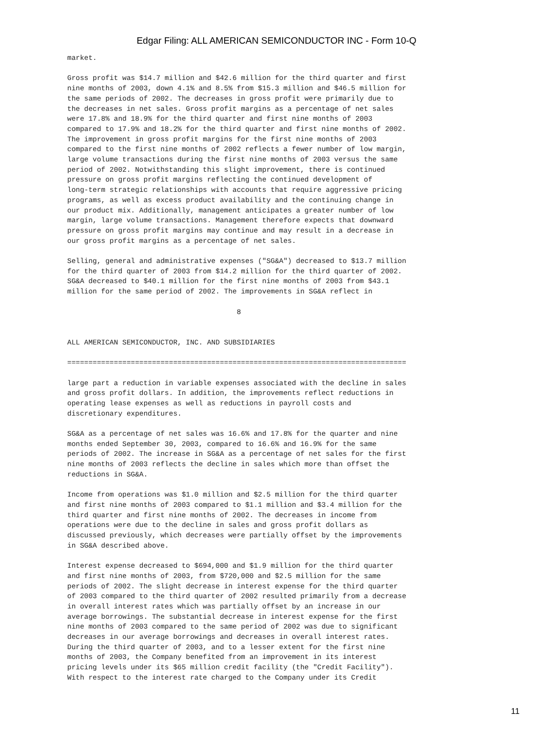Edgar Filing: ALL AMERICAN SEMICONDUCTOR INC - Form 10-Q
market.

Gross profit was $14.7 million and $42.6 million for the third quarter and first
nine months of 2003, down 4.1% and 8.5% from $15.3 million and $46.5 million for
the same periods of 2002. The decreases in gross profit were primarily due to
the decreases in net sales. Gross profit margins as a percentage of net sales
were 17.8% and 18.9% for the third quarter and first nine months of 2003
compared to 17.9% and 18.2% for the third quarter and first nine months of 2002.
The improvement in gross profit margins for the first nine months of 2003
compared to the first nine months of 2002 reflects a fewer number of low margin,
large volume transactions during the first nine months of 2003 versus the same
period of 2002. Notwithstanding this slight improvement, there is continued
pressure on gross profit margins reflecting the continued development of
long-term strategic relationships with accounts that require aggressive pricing
programs, as well as excess product availability and the continuing change in
our product mix. Additionally, management anticipates a greater number of low
margin, large volume transactions. Management therefore expects that downward
pressure on gross profit margins may continue and may result in a decrease in
our gross profit margins as a percentage of net sales.

Selling, general and administrative expenses ("SG&A") decreased to $13.7 million
for the third quarter of 2003 from $14.2 million for the third quarter of 2002.
SG&A decreased to $40.1 million for the first nine months of 2003 from $43.1
million for the same period of 2002. The improvements in SG&A reflect in

                                        8


ALL AMERICAN SEMICONDUCTOR, INC. AND SUBSIDIARIES

================================================================================

large part a reduction in variable expenses associated with the decline in sales
and gross profit dollars. In addition, the improvements reflect reductions in
operating lease expenses as well as reductions in payroll costs and
discretionary expenditures.

SG&A as a percentage of net sales was 16.6% and 17.8% for the quarter and nine
months ended September 30, 2003, compared to 16.6% and 16.9% for the same
periods of 2002. The increase in SG&A as a percentage of net sales for the first
nine months of 2003 reflects the decline in sales which more than offset the
reductions in SG&A.

Income from operations was $1.0 million and $2.5 million for the third quarter
and first nine months of 2003 compared to $1.1 million and $3.4 million for the
third quarter and first nine months of 2002. The decreases in income from
operations were due to the decline in sales and gross profit dollars as
discussed previously, which decreases were partially offset by the improvements
in SG&A described above.

Interest expense decreased to $694,000 and $1.9 million for the third quarter
and first nine months of 2003, from $720,000 and $2.5 million for the same
periods of 2002. The slight decrease in interest expense for the third quarter
of 2003 compared to the third quarter of 2002 resulted primarily from a decrease
in overall interest rates which was partially offset by an increase in our
average borrowings. The substantial decrease in interest expense for the first
nine months of 2003 compared to the same period of 2002 was due to significant
decreases in our average borrowings and decreases in overall interest rates.
During the third quarter of 2003, and to a lesser extent for the first nine
months of 2003, the Company benefited from an improvement in its interest
pricing levels under its $65 million credit facility (the "Credit Facility").
With respect to the interest rate charged to the Company under its Credit
11